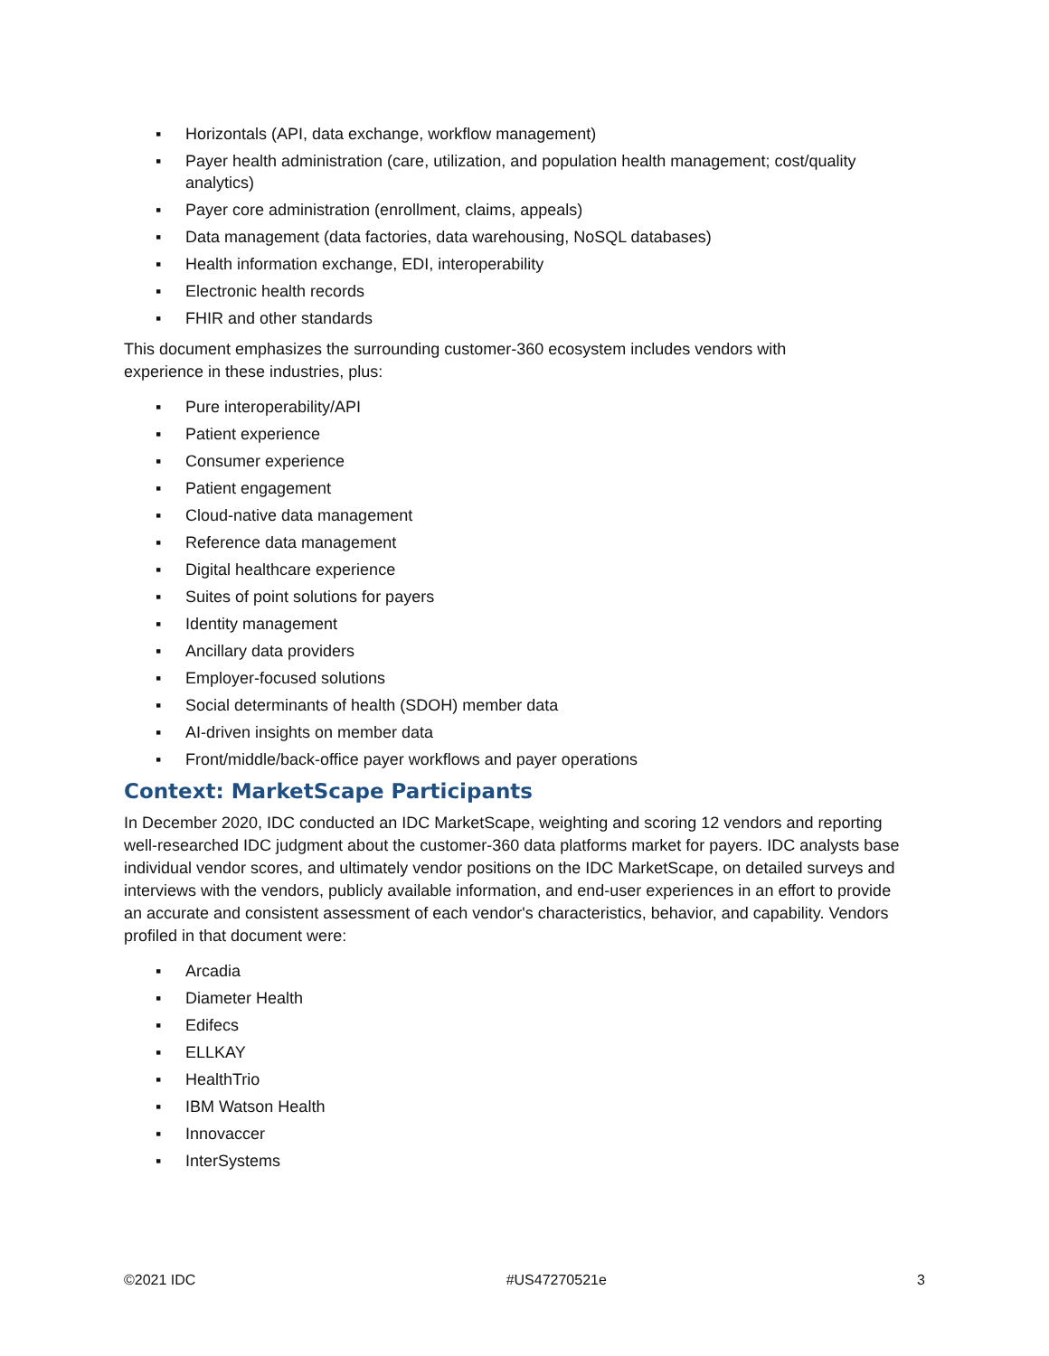▪ Horizontals (API, data exchange, workflow management)
▪ Payer health administration (care, utilization, and population health management; cost/quality analytics)
▪ Payer core administration (enrollment, claims, appeals)
▪ Data management (data factories, data warehousing, NoSQL databases)
▪ Health information exchange, EDI, interoperability
▪ Electronic health records
▪ FHIR and other standards
This document emphasizes the surrounding customer-360 ecosystem includes vendors with
experience in these industries, plus:
▪ Pure interoperability/API
▪ Patient experience
▪ Consumer experience
▪ Patient engagement
▪ Cloud-native data management
▪ Reference data management
▪ Digital healthcare experience
▪ Suites of point solutions for payers
▪ Identity management
▪ Ancillary data providers
▪ Employer-focused solutions
▪ Social determinants of health (SDOH) member data
▪ AI-driven insights on member data
▪ Front/middle/back-office payer workflows and payer operations
Context: MarketScape Participants
In December 2020, IDC conducted an IDC MarketScape, weighting and scoring 12 vendors and reporting well-researched IDC judgment about the customer-360 data platforms market for payers. IDC analysts base individual vendor scores, and ultimately vendor positions on the IDC MarketScape, on detailed surveys and interviews with the vendors, publicly available information, and end-user experiences in an effort to provide an accurate and consistent assessment of each vendor's characteristics, behavior, and capability. Vendors profiled in that document were:
▪ Arcadia
▪ Diameter Health
▪ Edifecs
▪ ELLKAY
▪ HealthTrio
▪ IBM Watson Health
▪ Innovaccer
▪ InterSystems
©2021 IDC #US47270521e 3